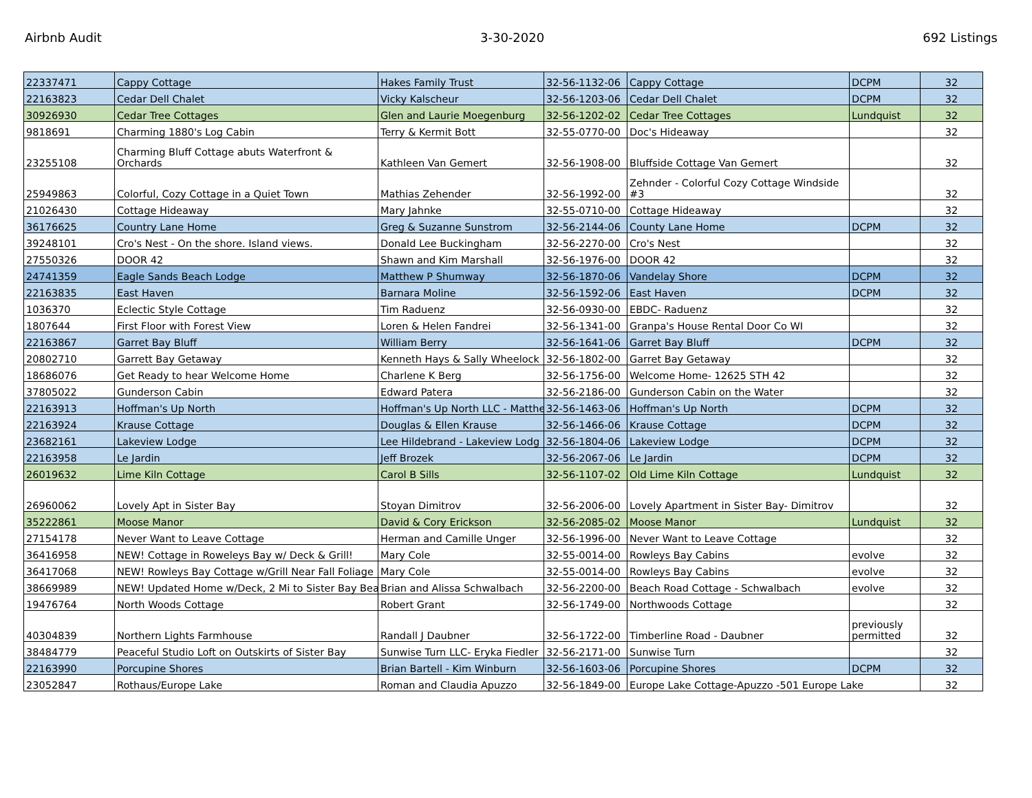Airbnb Audit 3-30-2020 692 Listings
| 22337471 | Cappy Cottage | Hakes Family Trust | 32-56-1132-06 | Cappy Cottage | DCPM | 32 |
| 22163823 | Cedar Dell Chalet | Vicky Kalscheur | 32-56-1203-06 | Cedar Dell Chalet | DCPM | 32 |
| 30926930 | Cedar Tree Cottages | Glen and Laurie Moegenburg | 32-56-1202-02 | Cedar Tree Cottages | Lundquist | 32 |
| 9818691 | Charming 1880's Log Cabin | Terry & Kermit Bott | 32-55-0770-00 | Doc's Hideaway | | 32 |
| 23255108 | Charming Bluff Cottage abuts Waterfront & Orchards | Kathleen Van Gemert | 32-56-1908-00 | Bluffside Cottage Van Gemert | | 32 |
| 25949863 | Colorful, Cozy Cottage in a Quiet Town | Mathias Zehender | 32-56-1992-00 | Zehnder - Colorful Cozy Cottage Windside #3 | | 32 |
| 21026430 | Cottage Hideaway | Mary Jahnke | 32-55-0710-00 | Cottage Hideaway | | 32 |
| 36176625 | Country Lane Home | Greg & Suzanne Sunstrom | 32-56-2144-06 | County Lane Home | DCPM | 32 |
| 39248101 | Cro's Nest - On the shore. Island views. | Donald Lee Buckingham | 32-56-2270-00 | Cro's Nest | | 32 |
| 27550326 | DOOR 42 | Shawn and Kim Marshall | 32-56-1976-00 | DOOR 42 | | 32 |
| 24741359 | Eagle Sands Beach Lodge | Matthew P Shumway | 32-56-1870-06 | Vandelay Shore | DCPM | 32 |
| 22163835 | East Haven | Barnara Moline | 32-56-1592-06 | East Haven | DCPM | 32 |
| 1036370 | Eclectic Style Cottage | Tim Raduenz | 32-56-0930-00 | EBDC- Raduenz | | 32 |
| 1807644 | First Floor with Forest View | Loren & Helen Fandrei | 32-56-1341-00 | Granpa's House Rental Door Co WI | | 32 |
| 22163867 | Garret Bay Bluff | William Berry | 32-56-1641-06 | Garret Bay Bluff | DCPM | 32 |
| 20802710 | Garrett Bay Getaway | Kenneth Hays & Sally Wheelock | 32-56-1802-00 | Garret Bay Getaway | | 32 |
| 18686076 | Get Ready to hear Welcome Home | Charlene K Berg | 32-56-1756-00 | Welcome Home- 12625 STH 42 | | 32 |
| 37805022 | Gunderson Cabin | Edward Patera | 32-56-2186-00 | Gunderson Cabin on the Water | | 32 |
| 22163913 | Hoffman's Up North | Hoffman's Up North LLC - Matthe | 32-56-1463-06 | Hoffman's Up North | DCPM | 32 |
| 22163924 | Krause Cottage | Douglas & Ellen Krause | 32-56-1466-06 | Krause Cottage | DCPM | 32 |
| 23682161 | Lakeview Lodge | Lee Hildebrand - Lakeview Lodg | 32-56-1804-06 | Lakeview Lodge | DCPM | 32 |
| 22163958 | Le Jardin | Jeff Brozek | 32-56-2067-06 | Le Jardin | DCPM | 32 |
| 26019632 | Lime Kiln Cottage | Carol B Sills | 32-56-1107-02 | Old Lime Kiln Cottage | Lundquist | 32 |
| 26960062 | Lovely Apt in Sister Bay | Stoyan Dimitrov | 32-56-2006-00 | Lovely Apartment in Sister Bay- Dimitrov | | 32 |
| 35222861 | Moose Manor | David & Cory Erickson | 32-56-2085-02 | Moose Manor | Lundquist | 32 |
| 27154178 | Never Want to Leave Cottage | Herman and Camille Unger | 32-56-1996-00 | Never Want to Leave Cottage | | 32 |
| 36416958 | NEW! Cottage in Roweleys Bay w/ Deck & Grill! | Mary Cole | 32-55-0014-00 | Rowleys Bay Cabins | evolve | 32 |
| 36417068 | NEW! Rowleys Bay Cottage w/Grill Near Fall Foliage | Mary Cole | 32-55-0014-00 | Rowleys Bay Cabins | evolve | 32 |
| 38669989 | NEW! Updated Home w/Deck, 2 Mi to Sister Bay Bea | Brian and Alissa Schwalbach | 32-56-2200-00 | Beach Road Cottage - Schwalbach | evolve | 32 |
| 19476764 | North Woods Cottage | Robert Grant | 32-56-1749-00 | Northwoods Cottage | | 32 |
| 40304839 | Northern Lights Farmhouse | Randall J Daubner | 32-56-1722-00 | Timberline Road - Daubner | previously permitted | 32 |
| 38484779 | Peaceful Studio Loft on Outskirts of Sister Bay | Sunwise Turn LLC- Eryka Fiedler | 32-56-2171-00 | Sunwise Turn | | 32 |
| 22163990 | Porcupine Shores | Brian Bartell - Kim Winburn | 32-56-1603-06 | Porcupine Shores | DCPM | 32 |
| 23052847 | Rothaus/Europe Lake | Roman and Claudia Apuzzo | 32-56-1849-00 | Europe Lake Cottage-Apuzzo -501 Europe Lake | | 32 |